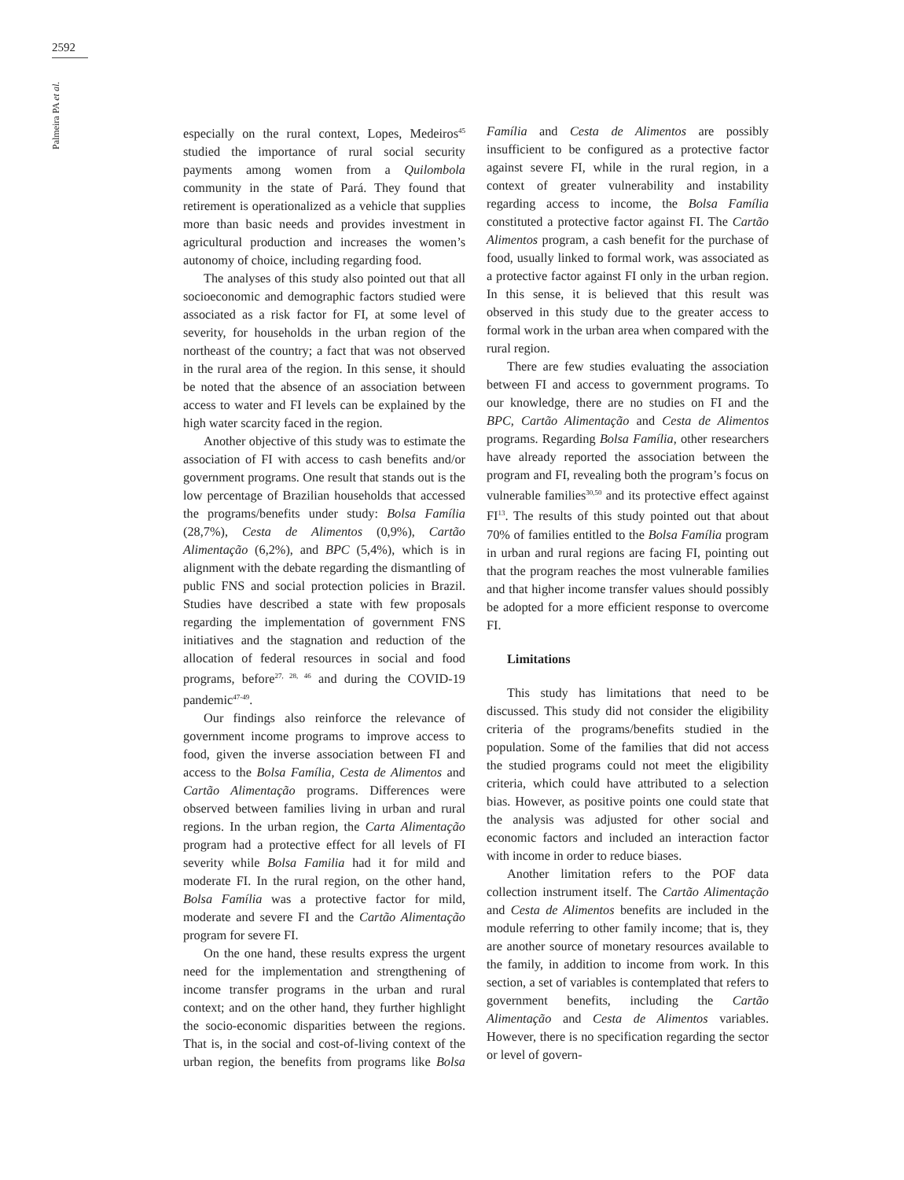2592
Palmeira PA et al.
especially on the rural context, Lopes, Medeiros<sup>45</sup> studied the importance of rural social security payments among women from a Quilombola community in the state of Pará. They found that retirement is operationalized as a vehicle that supplies more than basic needs and provides investment in agricultural production and increases the women’s autonomy of choice, including regarding food.
The analyses of this study also pointed out that all socioeconomic and demographic factors studied were associated as a risk factor for FI, at some level of severity, for households in the urban region of the northeast of the country; a fact that was not observed in the rural area of the region. In this sense, it should be noted that the absence of an association between access to water and FI levels can be explained by the high water scarcity faced in the region.
Another objective of this study was to estimate the association of FI with access to cash benefits and/or government programs. One result that stands out is the low percentage of Brazilian households that accessed the programs/benefits under study: Bolsa Família (28,7%), Cesta de Alimentos (0,9%), Cartão Alimentação (6,2%), and BPC (5,4%), which is in alignment with the debate regarding the dismantling of public FNS and social protection policies in Brazil. Studies have described a state with few proposals regarding the implementation of government FNS initiatives and the stagnation and reduction of the allocation of federal resources in social and food programs, before<sup>27, 28, 46</sup> and during the COVID-19 pandemic<sup>47-49</sup>.
Our findings also reinforce the relevance of government income programs to improve access to food, given the inverse association between FI and access to the Bolsa Família, Cesta de Alimentos and Cartão Alimentação programs. Differences were observed between families living in urban and rural regions. In the urban region, the Carta Alimentação program had a protective effect for all levels of FI severity while Bolsa Familia had it for mild and moderate FI. In the rural region, on the other hand, Bolsa Família was a protective factor for mild, moderate and severe FI and the Cartão Alimentação program for severe FI.
On the one hand, these results express the urgent need for the implementation and strengthening of income transfer programs in the urban and rural context; and on the other hand, they further highlight the socio-economic disparities between the regions. That is, in the social and cost-of-living context of the urban region, the benefits from programs like Bolsa Família and Cesta de Alimentos are possibly insufficient to be configured as a protective factor against severe FI, while in the rural region, in a context of greater vulnerability and instability regarding access to income, the Bolsa Família constituted a protective factor against FI. The Cartão Alimentos program, a cash benefit for the purchase of food, usually linked to formal work, was associated as a protective factor against FI only in the urban region. In this sense, it is believed that this result was observed in this study due to the greater access to formal work in the urban area when compared with the rural region.
There are few studies evaluating the association between FI and access to government programs. To our knowledge, there are no studies on FI and the BPC, Cartão Alimentação and Cesta de Alimentos programs. Regarding Bolsa Família, other researchers have already reported the association between the program and FI, revealing both the program’s focus on vulnerable families<sup>30,50</sup> and its protective effect against FI<sup>13</sup>. The results of this study pointed out that about 70% of families entitled to the Bolsa Família program in urban and rural regions are facing FI, pointing out that the program reaches the most vulnerable families and that higher income transfer values should possibly be adopted for a more efficient response to overcome FI.
Limitations
This study has limitations that need to be discussed. This study did not consider the eligibility criteria of the programs/benefits studied in the population. Some of the families that did not access the studied programs could not meet the eligibility criteria, which could have attributed to a selection bias. However, as positive points one could state that the analysis was adjusted for other social and economic factors and included an interaction factor with income in order to reduce biases.
Another limitation refers to the POF data collection instrument itself. The Cartão Alimentação and Cesta de Alimentos benefits are included in the module referring to other family income; that is, they are another source of monetary resources available to the family, in addition to income from work. In this section, a set of variables is contemplated that refers to government benefits, including the Cartão Alimentação and Cesta de Alimentos variables. However, there is no specification regarding the sector or level of govern-